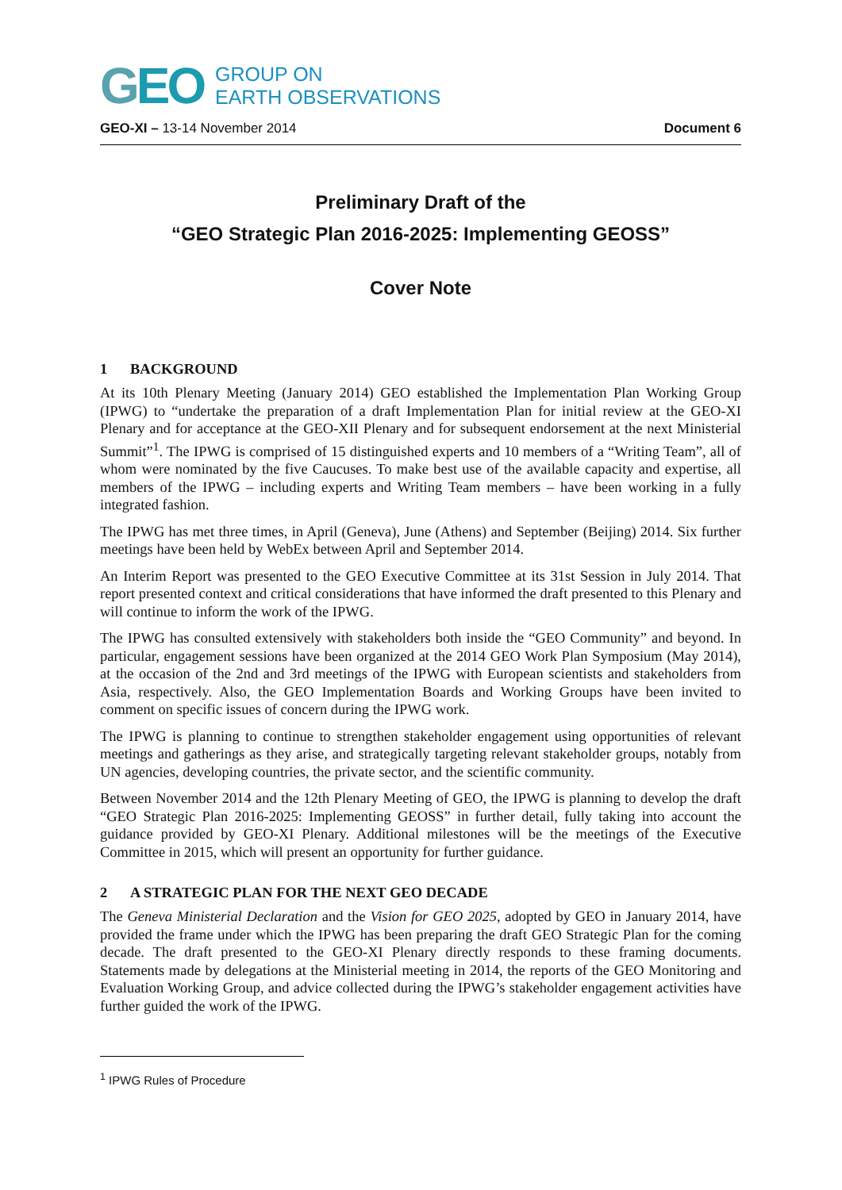GEO
GROUP ON
EARTH OBSERVATIONS
GEO-XI – 13-14 November 2014 Document 6
Preliminary Draft of the
“GEO Strategic Plan 2016-2025: Implementing GEOSS”
Cover Note
1 BACKGROUND
At its 10th Plenary Meeting (January 2014) GEO established the Implementation Plan Working Group (IPWG) to “undertake the preparation of a draft Implementation Plan for initial review at the GEO-XI Plenary and for acceptance at the GEO-XII Plenary and for subsequent endorsement at the next Ministerial Summit”<sup>1</sup>. The IPWG is comprised of 15 distinguished experts and 10 members of a “Writing Team”, all of whom were nominated by the five Caucuses. To make best use of the available capacity and expertise, all members of the IPWG – including experts and Writing Team members – have been working in a fully integrated fashion.
The IPWG has met three times, in April (Geneva), June (Athens) and September (Beijing) 2014. Six further meetings have been held by WebEx between April and September 2014.
An Interim Report was presented to the GEO Executive Committee at its 31st Session in July 2014. That report presented context and critical considerations that have informed the draft presented to this Plenary and will continue to inform the work of the IPWG.
The IPWG has consulted extensively with stakeholders both inside the “GEO Community” and beyond. In particular, engagement sessions have been organized at the 2014 GEO Work Plan Symposium (May 2014), at the occasion of the 2nd and 3rd meetings of the IPWG with European scientists and stakeholders from Asia, respectively. Also, the GEO Implementation Boards and Working Groups have been invited to comment on specific issues of concern during the IPWG work.
The IPWG is planning to continue to strengthen stakeholder engagement using opportunities of relevant meetings and gatherings as they arise, and strategically targeting relevant stakeholder groups, notably from UN agencies, developing countries, the private sector, and the scientific community.
Between November 2014 and the 12th Plenary Meeting of GEO, the IPWG is planning to develop the draft “GEO Strategic Plan 2016-2025: Implementing GEOSS” in further detail, fully taking into account the guidance provided by GEO-XI Plenary. Additional milestones will be the meetings of the Executive Committee in 2015, which will present an opportunity for further guidance.
2 A STRATEGIC PLAN FOR THE NEXT GEO DECADE
The Geneva Ministerial Declaration and the Vision for GEO 2025, adopted by GEO in January 2014, have provided the frame under which the IPWG has been preparing the draft GEO Strategic Plan for the coming decade. The draft presented to the GEO-XI Plenary directly responds to these framing documents. Statements made by delegations at the Ministerial meeting in 2014, the reports of the GEO Monitoring and Evaluation Working Group, and advice collected during the IPWG’s stakeholder engagement activities have further guided the work of the IPWG.
<sup>1</sup> IPWG Rules of Procedure